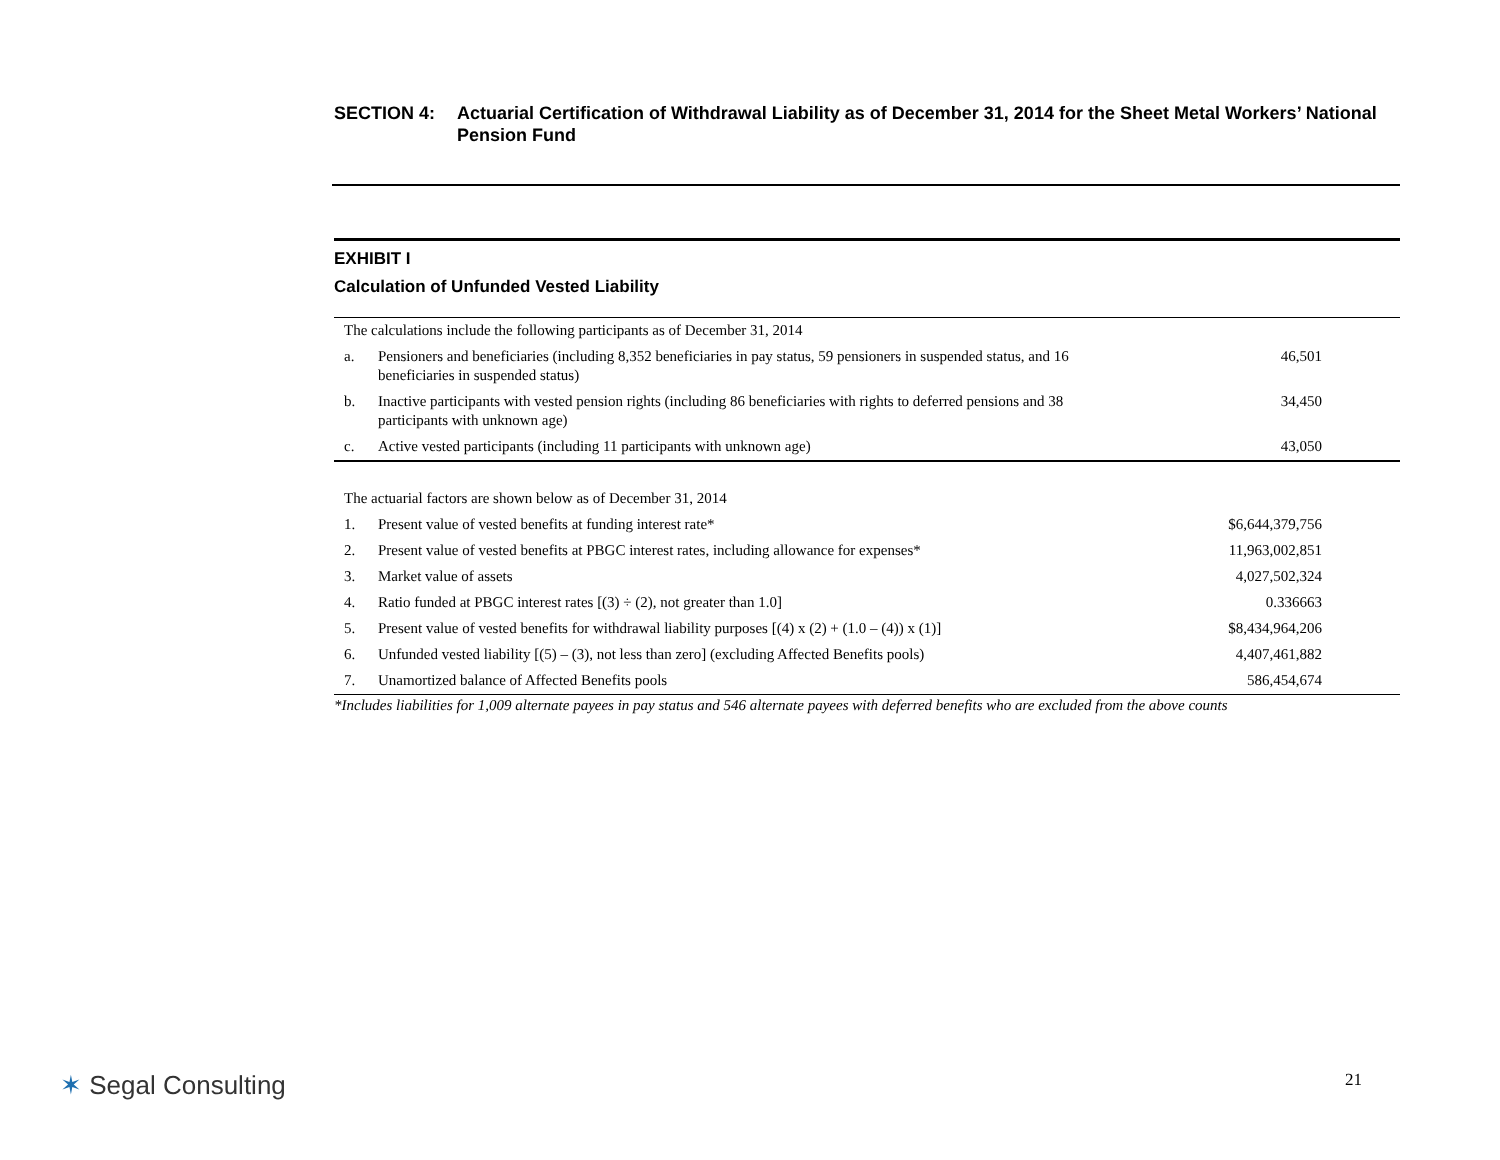SECTION 4: Actuarial Certification of Withdrawal Liability as of December 31, 2014 for the Sheet Metal Workers’ National Pension Fund
EXHIBIT I
Calculation of Unfunded Vested Liability
| The calculations include the following participants as of December 31, 2014 | | |
| a. | Pensioners and beneficiaries (including 8,352 beneficiaries in pay status, 59 pensioners in suspended status, and 16 beneficiaries in suspended status) | 46,501 |
| b. | Inactive participants with vested pension rights (including 86 beneficiaries with rights to deferred pensions and 38 participants with unknown age) | 34,450 |
| c. | Active vested participants (including 11 participants with unknown age) | 43,050 |
| The actuarial factors are shown below as of December 31, 2014 | | |
| 1. | Present value of vested benefits at funding interest rate* | $6,644,379,756 |
| 2. | Present value of vested benefits at PBGC interest rates, including allowance for expenses* | 11,963,002,851 |
| 3. | Market value of assets | 4,027,502,324 |
| 4. | Ratio funded at PBGC interest rates [(3) ÷ (2), not greater than 1.0] | 0.336663 |
| 5. | Present value of vested benefits for withdrawal liability purposes [(4) x (2) + (1.0 – (4)) x (1)] | $8,434,964,206 |
| 6. | Unfunded vested liability [(5) – (3), not less than zero] (excluding Affected Benefits pools) | 4,407,461,882 |
| 7. | Unamortized balance of Affected Benefits pools | 586,454,674 |
*Includes liabilities for 1,009 alternate payees in pay status and 546 alternate payees with deferred benefits who are excluded from the above counts
✶ Segal Consulting 21